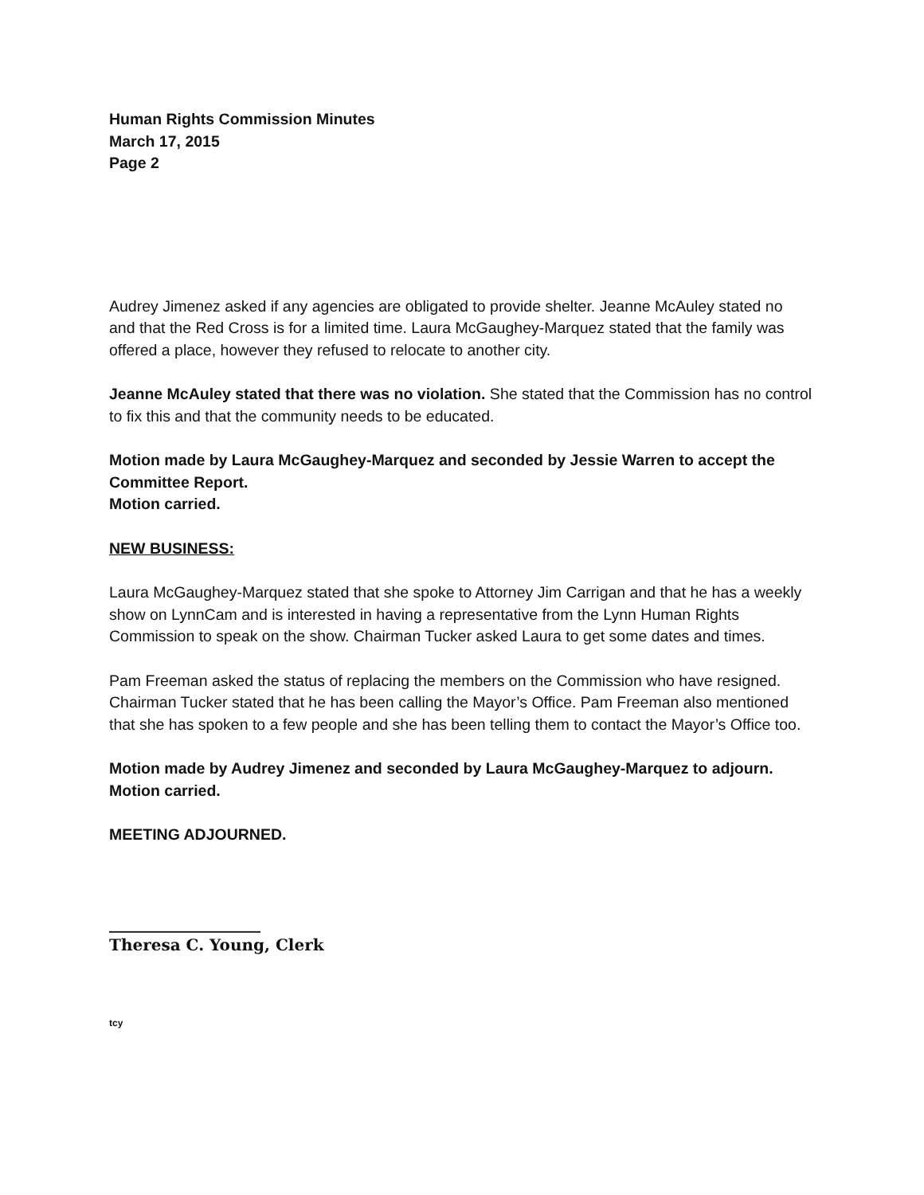Human Rights Commission Minutes
March 17, 2015
Page 2
Audrey Jimenez asked if any agencies are obligated to provide shelter. Jeanne McAuley stated no and that the Red Cross is for a limited time. Laura McGaughey-Marquez stated that the family was offered a place, however they refused to relocate to another city.
Jeanne McAuley stated that there was no violation. She stated that the Commission has no control to fix this and that the community needs to be educated.
Motion made by Laura McGaughey-Marquez and seconded by Jessie Warren to accept the Committee Report.
Motion carried.
NEW BUSINESS:
Laura McGaughey-Marquez stated that she spoke to Attorney Jim Carrigan and that he has a weekly show on LynnCam and is interested in having a representative from the Lynn Human Rights Commission to speak on the show. Chairman Tucker asked Laura to get some dates and times.
Pam Freeman asked the status of replacing the members on the Commission who have resigned. Chairman Tucker stated that he has been calling the Mayor’s Office. Pam Freeman also mentioned that she has spoken to a few people and she has been telling them to contact the Mayor’s Office too.
Motion made by Audrey Jimenez and seconded by Laura McGaughey-Marquez to adjourn.
Motion carried.
MEETING ADJOURNED.
___________________
Theresa C. Young, Clerk
tcy